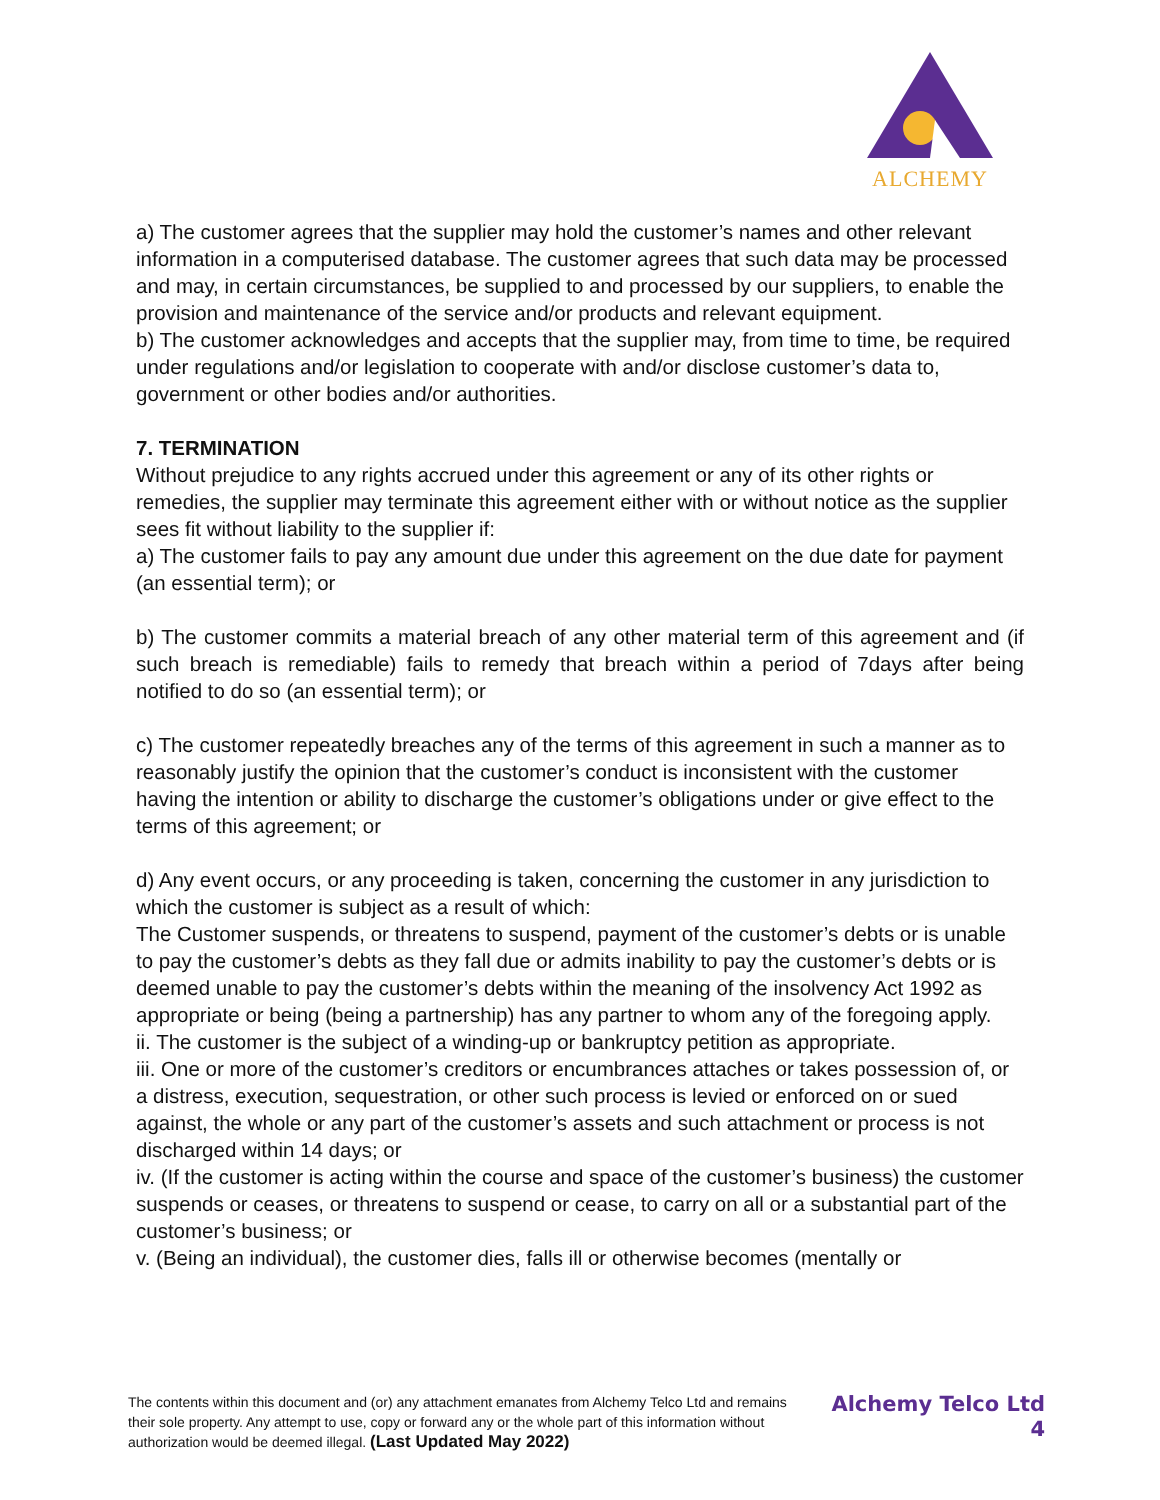ALCHEMY
a) The customer agrees that the supplier may hold the customer’s names and other relevant information in a computerised database. The customer agrees that such data may be processed and may, in certain circumstances, be supplied to and processed by our suppliers, to enable the provision and maintenance of the service and/or products and relevant equipment.
b) The customer acknowledges and accepts that the supplier may, from time to time, be required under regulations and/or legislation to cooperate with and/or disclose customer’s data to, government or other bodies and/or authorities.
7. TERMINATION
Without prejudice to any rights accrued under this agreement or any of its other rights or remedies, the supplier may terminate this agreement either with or without notice as the supplier sees fit without liability to the supplier if:
a) The customer fails to pay any amount due under this agreement on the due date for payment (an essential term); or
b) The customer commits a material breach of any other material term of this agreement and (if such breach is remediable) fails to remedy that breach within a period of 7days after being notified to do so (an essential term); or
c) The customer repeatedly breaches any of the terms of this agreement in such a manner as to reasonably justify the opinion that the customer’s conduct is inconsistent with the customer having the intention or ability to discharge the customer’s obligations under or give effect to the terms of this agreement; or
d) Any event occurs, or any proceeding is taken, concerning the customer in any jurisdiction to which the customer is subject as a result of which:
The Customer suspends, or threatens to suspend, payment of the customer’s debts or is unable to pay the customer’s debts as they fall due or admits inability to pay the customer’s debts or is deemed unable to pay the customer’s debts within the meaning of the insolvency Act 1992 as appropriate or being (being a partnership) has any partner to whom any of the foregoing apply.
ii. The customer is the subject of a winding-up or bankruptcy petition as appropriate.
iii. One or more of the customer’s creditors or encumbrances attaches or takes possession of, or a distress, execution, sequestration, or other such process is levied or enforced on or sued against, the whole or any part of the customer’s assets and such attachment or process is not discharged within 14 days; or
iv. (If the customer is acting within the course and space of the customer’s business) the customer suspends or ceases, or threatens to suspend or cease, to carry on all or a substantial part of the customer’s business; or
v. (Being an individual), the customer dies, falls ill or otherwise becomes (mentally or
The contents within this document and (or) any attachment emanates from Alchemy Telco Ltd and remains their sole property. Any attempt to use, copy or forward any or the whole part of this information without authorization would be deemed illegal. (Last Updated May 2022)
Alchemy Telco Ltd
4